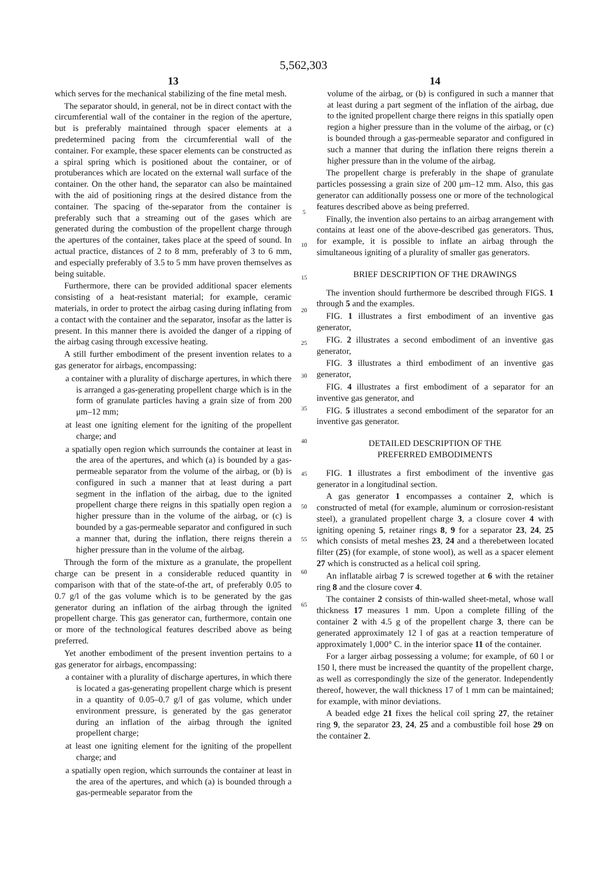5,562,303
13
which serves for the mechanical stabilizing of the fine metal mesh.
The separator should, in general, not be in direct contact with the circumferential wall of the container in the region of the aperture, but is preferably maintained through spacer elements at a predetermined pacing from the circumferential wall of the container. For example, these spacer elements can be constructed as a spiral spring which is positioned about the container, or of protuberances which are located on the external wall surface of the container. On the other hand, the separator can also be maintained with the aid of positioning rings at the desired distance from the container. The spacing of the-separator from the container is preferably such that a streaming out of the gases which are generated during the combustion of the propellent charge through the apertures of the container, takes place at the speed of sound. In actual practice, distances of 2 to 8 mm, preferably of 3 to 6 mm, and especially preferably of 3.5 to 5 mm have proven themselves as being suitable.
Furthermore, there can be provided additional spacer elements consisting of a heat-resistant material; for example, ceramic materials, in order to protect the airbag casing during inflating from a contact with the container and the separator, insofar as the latter is present. In this manner there is avoided the danger of a ripping of the airbag casing through excessive heating.
A still further embodiment of the present invention relates to a gas generator for airbags, encompassing:
a container with a plurality of discharge apertures, in which there is arranged a gas-generating propellent charge which is in the form of granulate particles having a grain size of from 200 μm–12 mm;
at least one igniting element for the igniting of the propellent charge; and
a spatially open region which surrounds the container at least in the area of the apertures, and which (a) is bounded by a gas-permeable separator from the volume of the airbag, or (b) is configured in such a manner that at least during a part segment in the inflation of the airbag, due to the ignited propellent charge there reigns in this spatially open region a higher pressure than in the volume of the airbag, or (c) is bounded by a gas-permeable separator and configured in such a manner that, during the inflation, there reigns therein a higher pressure than in the volume of the airbag.
Through the form of the mixture as a granulate, the propellent charge can be present in a considerable reduced quantity in comparison with that of the state-of-the art, of preferably 0.05 to 0.7 g/l of the gas volume which is to be generated by the gas generator during an inflation of the airbag through the ignited propellent charge. This gas generator can, furthermore, contain one or more of the technological features described above as being preferred.
Yet another embodiment of the present invention pertains to a gas generator for airbags, encompassing:
a container with a plurality of discharge apertures, in which there is located a gas-generating propellent charge which is present in a quantity of 0.05–0.7 g/l of gas volume, which under environment pressure, is generated by the gas generator during an inflation of the airbag through the ignited propellent charge;
at least one igniting element for the igniting of the propellent charge; and
a spatially open region, which surrounds the container at least in the area of the apertures, and which (a) is bounded through a gas-permeable separator from the
5
10
15
20
25
30
35
40
45
50
55
60
65
14
volume of the airbag, or (b) is configured in such a manner that at least during a part segment of the inflation of the airbag, due to the ignited propellent charge there reigns in this spatially open region a higher pressure than in the volume of the airbag, or (c) is bounded through a gas-permeable separator and configured in such a manner that during the inflation there reigns therein a higher pressure than in the volume of the airbag.
The propellent charge is preferably in the shape of granulate particles possessing a grain size of 200 μm–12 mm. Also, this gas generator can additionally possess one or more of the technological features described above as being preferred.
Finally, the invention also pertains to an airbag arrangement with contains at least one of the above-described gas generators. Thus, for example, it is possible to inflate an airbag through the simultaneous igniting of a plurality of smaller gas generators.
BRIEF DESCRIPTION OF THE DRAWINGS
The invention should furthermore be described through FIGS. 1 through 5 and the examples.
FIG. 1 illustrates a first embodiment of an inventive gas generator,
FIG. 2 illustrates a second embodiment of an inventive gas generator,
FIG. 3 illustrates a third embodiment of an inventive gas generator,
FIG. 4 illustrates a first embodiment of a separator for an inventive gas generator, and
FIG. 5 illustrates a second embodiment of the separator for an inventive gas generator.
DETAILED DESCRIPTION OF THE
PREFERRED EMBODIMENTS
FIG. 1 illustrates a first embodiment of the inventive gas generator in a longitudinal section.
A gas generator 1 encompasses a container 2, which is constructed of metal (for example, aluminum or corrosion-resistant steel), a granulated propellent charge 3, a closure cover 4 with igniting opening 5, retainer rings 8, 9 for a separator 23, 24, 25 which consists of metal meshes 23, 24 and a therebetween located filter (25) (for example, of stone wool), as well as a spacer element 27 which is constructed as a helical coil spring.
An inflatable airbag 7 is screwed together at 6 with the retainer ring 8 and the closure cover 4.
The container 2 consists of thin-walled sheet-metal, whose wall thickness 17 measures 1 mm. Upon a complete filling of the container 2 with 4.5 g of the propellent charge 3, there can be generated approximately 12 l of gas at a reaction temperature of approximately 1,000° C. in the interior space 11 of the container.
For a larger airbag possessing a volume; for example, of 60 l or 150 l, there must be increased the quantity of the propellent charge, as well as correspondingly the size of the generator. Independently thereof, however, the wall thickness 17 of 1 mm can be maintained; for example, with minor deviations.
A beaded edge 21 fixes the helical coil spring 27, the retainer ring 9, the separator 23, 24, 25 and a combustible foil hose 29 on the container 2.